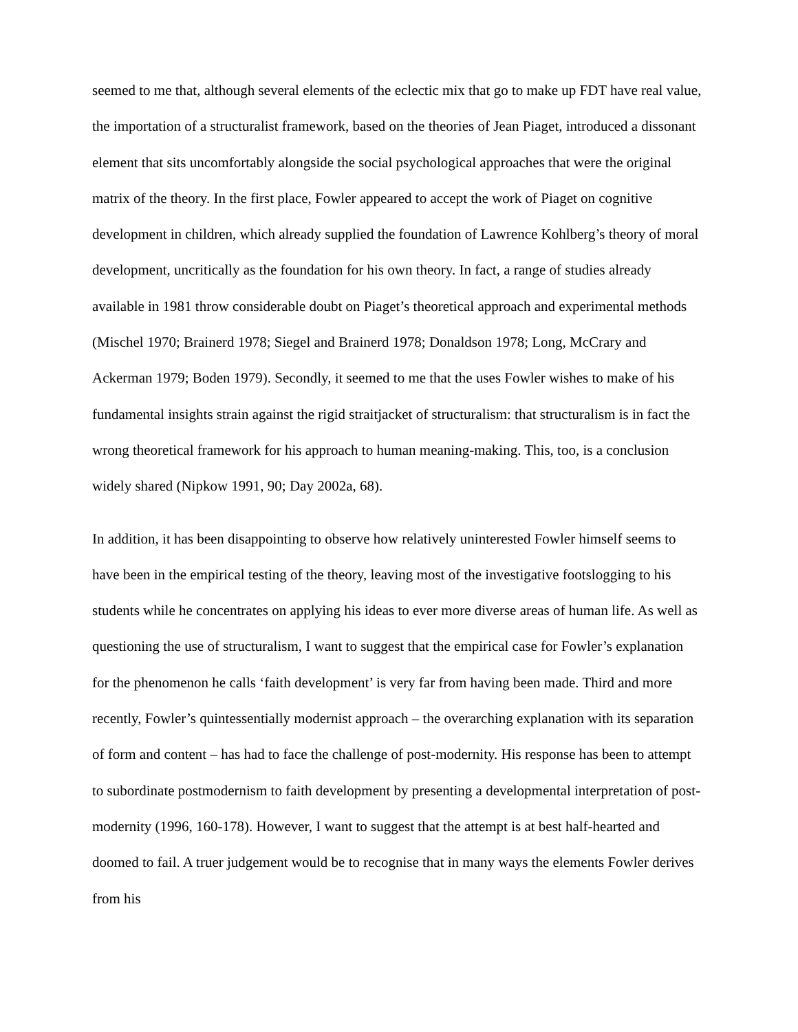seemed to me that, although several elements of the eclectic mix that go to make up FDT have real value, the importation of a structuralist framework, based on the theories of Jean Piaget, introduced a dissonant element that sits uncomfortably alongside the social psychological approaches that were the original matrix of the theory. In the first place, Fowler appeared to accept the work of Piaget on cognitive development in children, which already supplied the foundation of Lawrence Kohlberg’s theory of moral development, uncritically as the foundation for his own theory. In fact, a range of studies already available in 1981 throw considerable doubt on Piaget’s theoretical approach and experimental methods (Mischel 1970; Brainerd 1978; Siegel and Brainerd 1978; Donaldson 1978; Long, McCrary and Ackerman 1979; Boden 1979). Secondly, it seemed to me that the uses Fowler wishes to make of his fundamental insights strain against the rigid straitjacket of structuralism: that structuralism is in fact the wrong theoretical framework for his approach to human meaning-making. This, too, is a conclusion widely shared (Nipkow 1991, 90; Day 2002a, 68).
In addition, it has been disappointing to observe how relatively uninterested Fowler himself seems to have been in the empirical testing of the theory, leaving most of the investigative footslogging to his students while he concentrates on applying his ideas to ever more diverse areas of human life. As well as questioning the use of structuralism, I want to suggest that the empirical case for Fowler’s explanation for the phenomenon he calls ‘faith development’ is very far from having been made. Third and more recently, Fowler’s quintessentially modernist approach – the overarching explanation with its separation of form and content – has had to face the challenge of post-modernity. His response has been to attempt to subordinate postmodernism to faith development by presenting a developmental interpretation of post-modernity (1996, 160-178). However, I want to suggest that the attempt is at best half-hearted and doomed to fail. A truer judgement would be to recognise that in many ways the elements Fowler derives from his